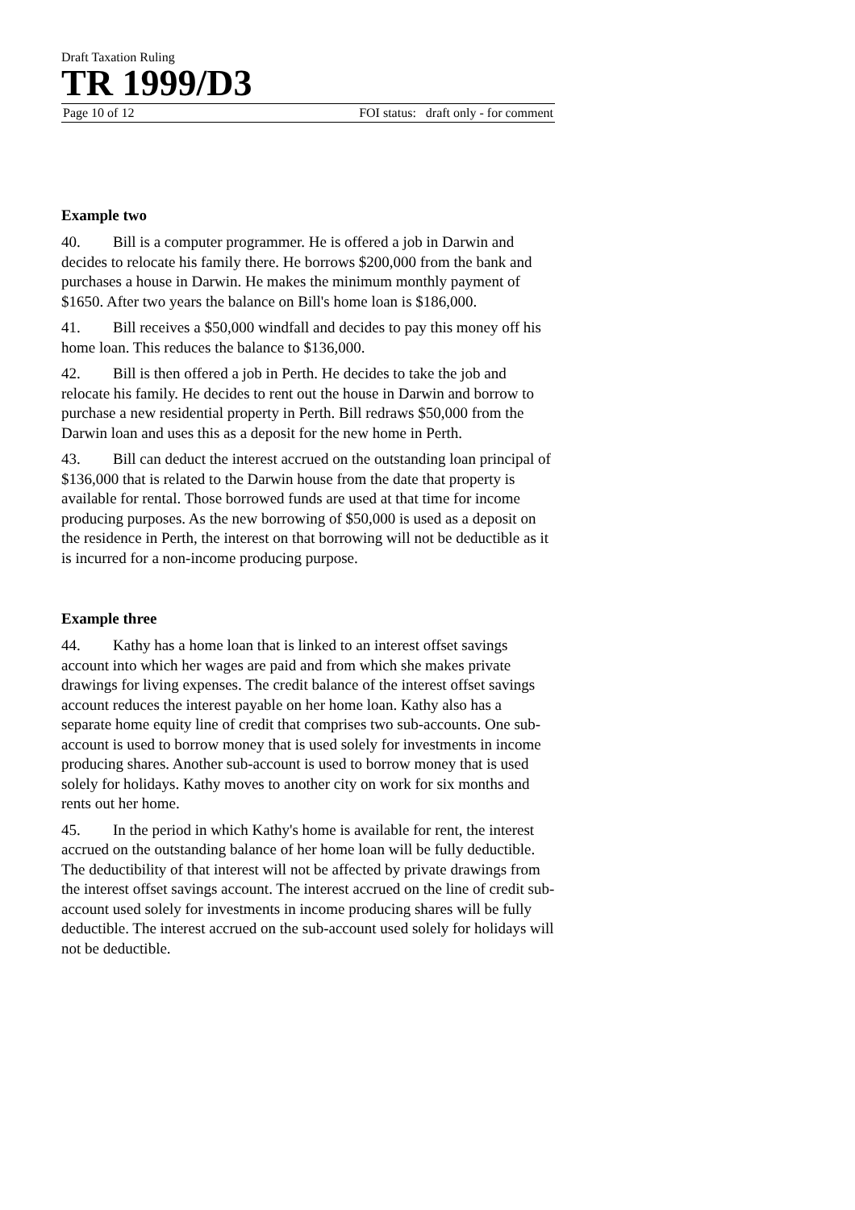Draft Taxation Ruling
TR 1999/D3
Page 10 of 12 FOI status: draft only - for comment
Example two
40. Bill is a computer programmer. He is offered a job in Darwin and decides to relocate his family there. He borrows $200,000 from the bank and purchases a house in Darwin. He makes the minimum monthly payment of $1650. After two years the balance on Bill's home loan is $186,000.
41. Bill receives a $50,000 windfall and decides to pay this money off his home loan. This reduces the balance to $136,000.
42. Bill is then offered a job in Perth. He decides to take the job and relocate his family. He decides to rent out the house in Darwin and borrow to purchase a new residential property in Perth. Bill redraws $50,000 from the Darwin loan and uses this as a deposit for the new home in Perth.
43. Bill can deduct the interest accrued on the outstanding loan principal of $136,000 that is related to the Darwin house from the date that property is available for rental. Those borrowed funds are used at that time for income producing purposes. As the new borrowing of $50,000 is used as a deposit on the residence in Perth, the interest on that borrowing will not be deductible as it is incurred for a non-income producing purpose.
Example three
44. Kathy has a home loan that is linked to an interest offset savings account into which her wages are paid and from which she makes private drawings for living expenses. The credit balance of the interest offset savings account reduces the interest payable on her home loan. Kathy also has a separate home equity line of credit that comprises two sub-accounts. One sub-account is used to borrow money that is used solely for investments in income producing shares. Another sub-account is used to borrow money that is used solely for holidays. Kathy moves to another city on work for six months and rents out her home.
45. In the period in which Kathy's home is available for rent, the interest accrued on the outstanding balance of her home loan will be fully deductible. The deductibility of that interest will not be affected by private drawings from the interest offset savings account. The interest accrued on the line of credit sub-account used solely for investments in income producing shares will be fully deductible. The interest accrued on the sub-account used solely for holidays will not be deductible.